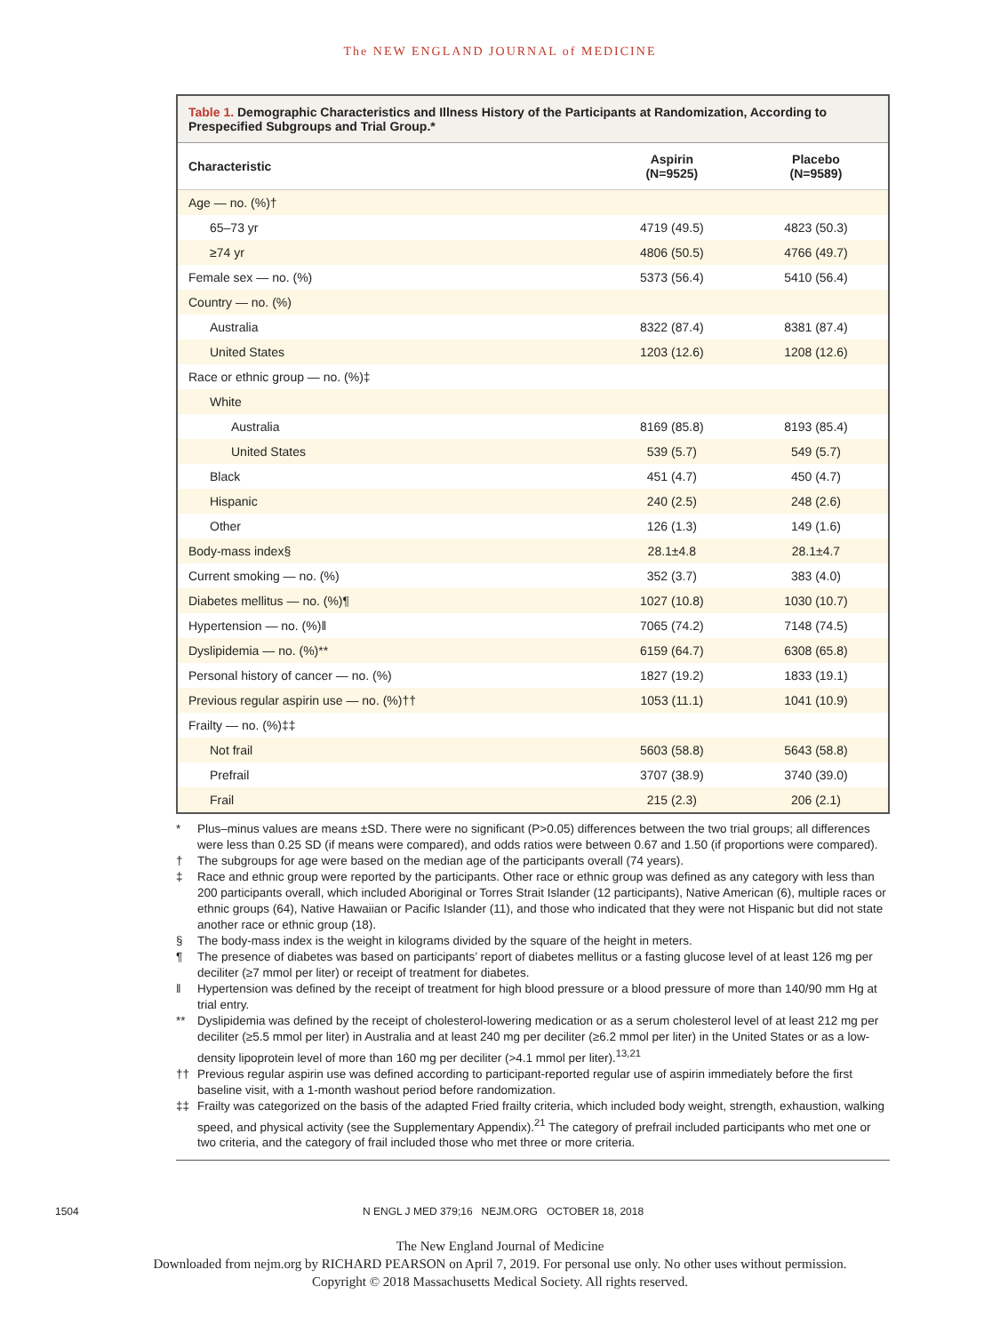The NEW ENGLAND JOURNAL of MEDICINE
Table 1. Demographic Characteristics and Illness History of the Participants at Randomization, According to Prespecified Subgroups and Trial Group.*
| Characteristic | Aspirin (N=9525) | Placebo (N=9589) |
| --- | --- | --- |
| Age — no. (%)† | | |
| 65–73 yr | 4719 (49.5) | 4823 (50.3) |
| ≥74 yr | 4806 (50.5) | 4766 (49.7) |
| Female sex — no. (%) | 5373 (56.4) | 5410 (56.4) |
| Country — no. (%) | | |
| Australia | 8322 (87.4) | 8381 (87.4) |
| United States | 1203 (12.6) | 1208 (12.6) |
| Race or ethnic group — no. (%)‡ | | |
| White | | |
| Australia | 8169 (85.8) | 8193 (85.4) |
| United States | 539 (5.7) | 549 (5.7) |
| Black | 451 (4.7) | 450 (4.7) |
| Hispanic | 240 (2.5) | 248 (2.6) |
| Other | 126 (1.3) | 149 (1.6) |
| Body-mass index§ | 28.1±4.8 | 28.1±4.7 |
| Current smoking — no. (%) | 352 (3.7) | 383 (4.0) |
| Diabetes mellitus — no. (%)¶ | 1027 (10.8) | 1030 (10.7) |
| Hypertension — no. (%)‖ | 7065 (74.2) | 7148 (74.5) |
| Dyslipidemia — no. (%)** | 6159 (64.7) | 6308 (65.8) |
| Personal history of cancer — no. (%) | 1827 (19.2) | 1833 (19.1) |
| Previous regular aspirin use — no. (%)†† | 1053 (11.1) | 1041 (10.9) |
| Frailty — no. (%)‡‡ | | |
| Not frail | 5603 (58.8) | 5643 (58.8) |
| Prefrail | 3707 (38.9) | 3740 (39.0) |
| Frail | 215 (2.3) | 206 (2.1) |
* Plus–minus values are means ±SD. There were no significant (P>0.05) differences between the two trial groups; all differences were less than 0.25 SD (if means were compared), and odds ratios were between 0.67 and 1.50 (if proportions were compared).
† The subgroups for age were based on the median age of the participants overall (74 years).
‡ Race and ethnic group were reported by the participants. Other race or ethnic group was defined as any category with less than 200 participants overall, which included Aboriginal or Torres Strait Islander (12 participants), Native American (6), multiple races or ethnic groups (64), Native Hawaiian or Pacific Islander (11), and those who indicated that they were not Hispanic but did not state another race or ethnic group (18).
§ The body-mass index is the weight in kilograms divided by the square of the height in meters.
¶ The presence of diabetes was based on participants’ report of diabetes mellitus or a fasting glucose level of at least 126 mg per deciliter (≥7 mmol per liter) or receipt of treatment for diabetes.
‖ Hypertension was defined by the receipt of treatment for high blood pressure or a blood pressure of more than 140/90 mm Hg at trial entry.
** Dyslipidemia was defined by the receipt of cholesterol-lowering medication or as a serum cholesterol level of at least 212 mg per deciliter (≥5.5 mmol per liter) in Australia and at least 240 mg per deciliter (≥6.2 mmol per liter) in the United States or as a low-density lipoprotein level of more than 160 mg per deciliter (>4.1 mmol per liter).<sup>13,21</sup>
†† Previous regular aspirin use was defined according to participant-reported regular use of aspirin immediately before the first baseline visit, with a 1-month washout period before randomization.
‡‡ Frailty was categorized on the basis of the adapted Fried frailty criteria, which included body weight, strength, exhaustion, walking speed, and physical activity (see the Supplementary Appendix).<sup>21</sup> The category of prefrail included participants who met one or two criteria, and the category of frail included those who met three or more criteria.
1504 N ENGL J MED 379;16 NEJM.ORG OCTOBER 18, 2018
The New England Journal of Medicine
Downloaded from nejm.org by RICHARD PEARSON on April 7, 2019. For personal use only. No other uses without permission.
Copyright © 2018 Massachusetts Medical Society. All rights reserved.